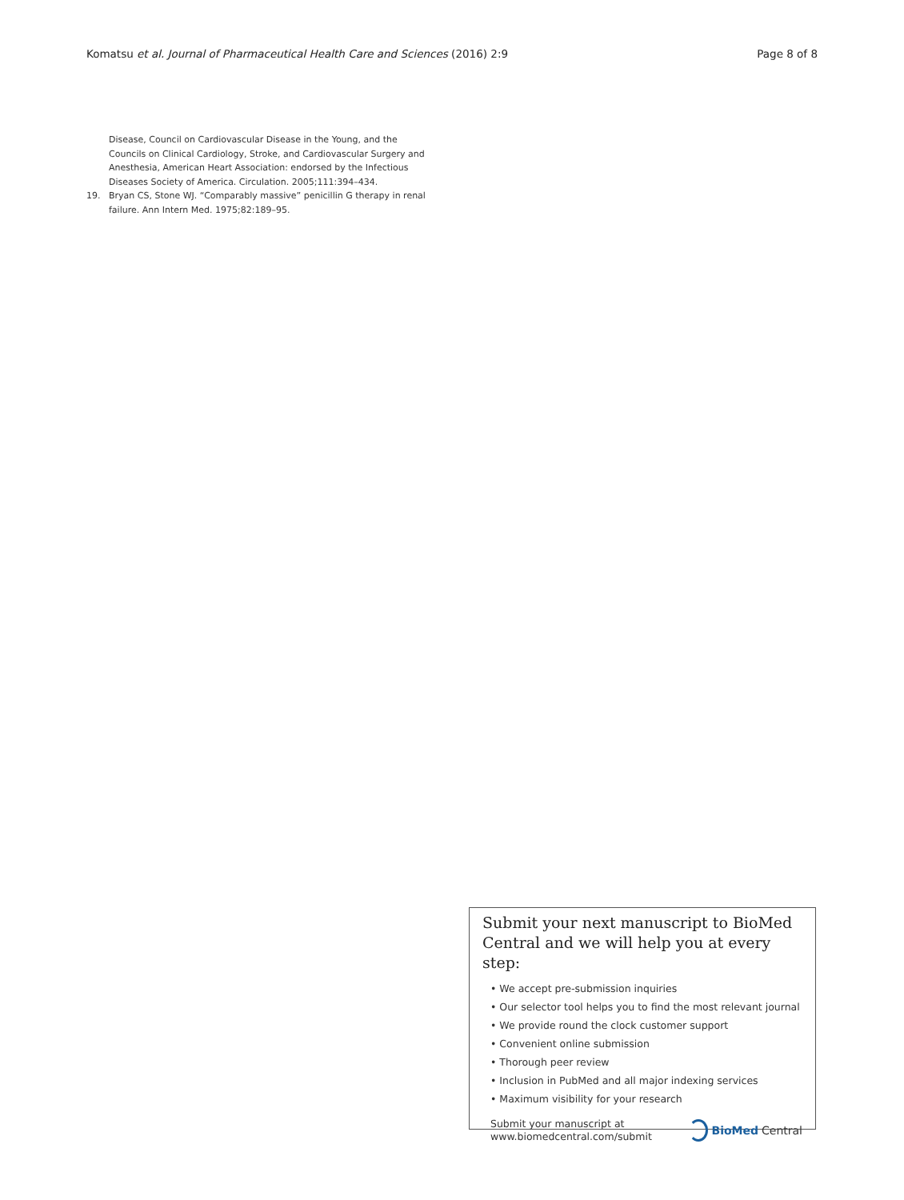Komatsu et al. Journal of Pharmaceutical Health Care and Sciences (2016) 2:9 Page 8 of 8
Disease, Council on Cardiovascular Disease in the Young, and the Councils on Clinical Cardiology, Stroke, and Cardiovascular Surgery and Anesthesia, American Heart Association: endorsed by the Infectious Diseases Society of America. Circulation. 2005;111:394–434.
19. Bryan CS, Stone WJ. “Comparably massive” penicillin G therapy in renal failure. Ann Intern Med. 1975;82:189–95.
Submit your next manuscript to BioMed Central and we will help you at every step:
• We accept pre-submission inquiries
• Our selector tool helps you to find the most relevant journal
• We provide round the clock customer support
• Convenient online submission
• Thorough peer review
• Inclusion in PubMed and all major indexing services
• Maximum visibility for your research
Submit your manuscript at
www.biomedcentral.com/submit
BioMed Central